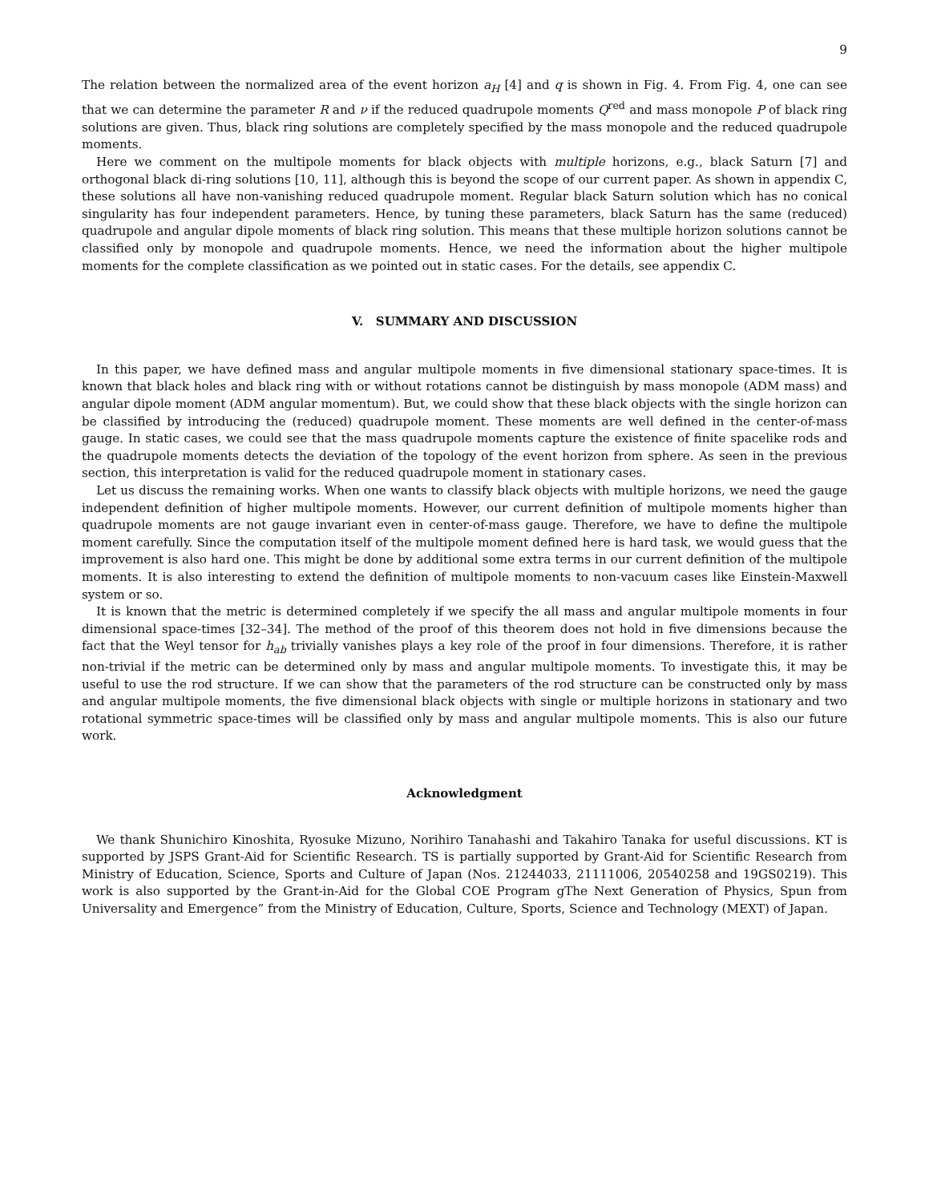9
The relation between the normalized area of the event horizon a<sub>H</sub> [4] and q is shown in Fig. 4. From Fig. 4, one can see that we can determine the parameter R and ν if the reduced quadrupole moments Q<sup>red</sup> and mass monopole P of black ring solutions are given. Thus, black ring solutions are completely specified by the mass monopole and the reduced quadrupole moments.
Here we comment on the multipole moments for black objects with multiple horizons, e.g., black Saturn [7] and orthogonal black di-ring solutions [10, 11], although this is beyond the scope of our current paper. As shown in appendix C, these solutions all have non-vanishing reduced quadrupole moment. Regular black Saturn solution which has no conical singularity has four independent parameters. Hence, by tuning these parameters, black Saturn has the same (reduced) quadrupole and angular dipole moments of black ring solution. This means that these multiple horizon solutions cannot be classified only by monopole and quadrupole moments. Hence, we need the information about the higher multipole moments for the complete classification as we pointed out in static cases. For the details, see appendix C.
V. SUMMARY AND DISCUSSION
In this paper, we have defined mass and angular multipole moments in five dimensional stationary space-times. It is known that black holes and black ring with or without rotations cannot be distinguish by mass monopole (ADM mass) and angular dipole moment (ADM angular momentum). But, we could show that these black objects with the single horizon can be classified by introducing the (reduced) quadrupole moment. These moments are well defined in the center-of-mass gauge. In static cases, we could see that the mass quadrupole moments capture the existence of finite spacelike rods and the quadrupole moments detects the deviation of the topology of the event horizon from sphere. As seen in the previous section, this interpretation is valid for the reduced quadrupole moment in stationary cases.
Let us discuss the remaining works. When one wants to classify black objects with multiple horizons, we need the gauge independent definition of higher multipole moments. However, our current definition of multipole moments higher than quadrupole moments are not gauge invariant even in center-of-mass gauge. Therefore, we have to define the multipole moment carefully. Since the computation itself of the multipole moment defined here is hard task, we would guess that the improvement is also hard one. This might be done by additional some extra terms in our current definition of the multipole moments. It is also interesting to extend the definition of multipole moments to non-vacuum cases like Einstein-Maxwell system or so.
It is known that the metric is determined completely if we specify the all mass and angular multipole moments in four dimensional space-times [32–34]. The method of the proof of this theorem does not hold in five dimensions because the fact that the Weyl tensor for h<sub>ab</sub> trivially vanishes plays a key role of the proof in four dimensions. Therefore, it is rather non-trivial if the metric can be determined only by mass and angular multipole moments. To investigate this, it may be useful to use the rod structure. If we can show that the parameters of the rod structure can be constructed only by mass and angular multipole moments, the five dimensional black objects with single or multiple horizons in stationary and two rotational symmetric space-times will be classified only by mass and angular multipole moments. This is also our future work.
Acknowledgment
We thank Shunichiro Kinoshita, Ryosuke Mizuno, Norihiro Tanahashi and Takahiro Tanaka for useful discussions. KT is supported by JSPS Grant-Aid for Scientific Research. TS is partially supported by Grant-Aid for Scientific Research from Ministry of Education, Science, Sports and Culture of Japan (Nos. 21244033, 21111006, 20540258 and 19GS0219). This work is also supported by the Grant-in-Aid for the Global COE Program gThe Next Generation of Physics, Spun from Universality and Emergence” from the Ministry of Education, Culture, Sports, Science and Technology (MEXT) of Japan.